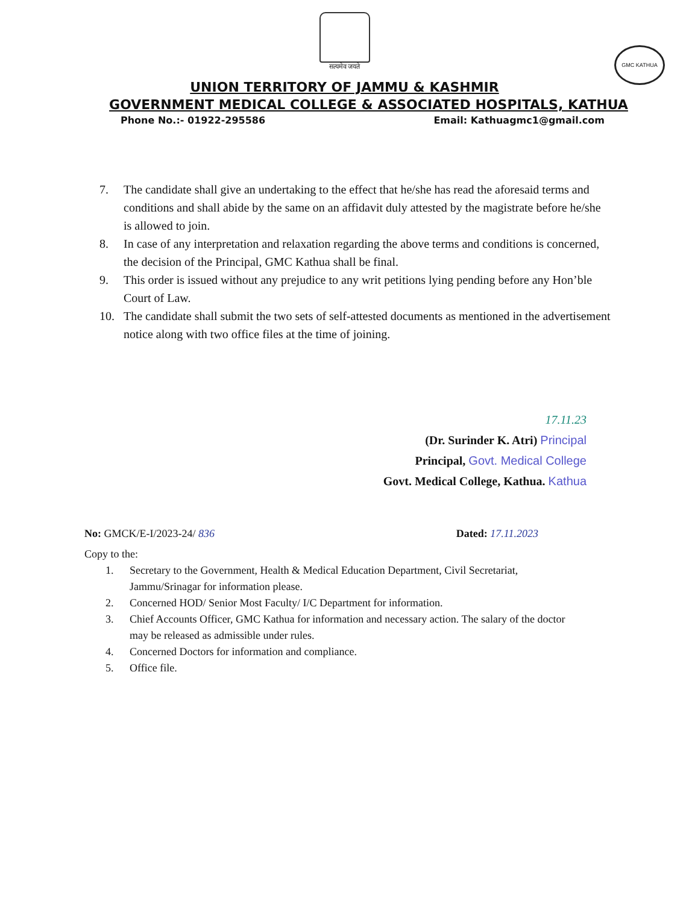सत्यमेव जयते
GMC KATHUA
UNION TERRITORY OF JAMMU & KASHMIR
GOVERNMENT MEDICAL COLLEGE & ASSOCIATED HOSPITALS, KATHUA
Phone No.:- 01922-295586 Email: Kathuagmc1@gmail.com
7. The candidate shall give an undertaking to the effect that he/she has read the aforesaid terms and conditions and shall abide by the same on an affidavit duly attested by the magistrate before he/she is allowed to join.
8. In case of any interpretation and relaxation regarding the above terms and conditions is concerned, the decision of the Principal, GMC Kathua shall be final.
9. This order is issued without any prejudice to any writ petitions lying pending before any Hon’ble Court of Law.
10. The candidate shall submit the two sets of self-attested documents as mentioned in the advertisement notice along with two office files at the time of joining.
17.11.23
(Dr. Surinder K. Atri) Principal
Principal, Govt. Medical College
Govt. Medical College, Kathua. Kathua
No: GMCK/E-I/2023-24/ 836 Dated: 17.11.2023
Copy to the:
1. Secretary to the Government, Health & Medical Education Department, Civil Secretariat, Jammu/Srinagar for information please.
2. Concerned HOD/ Senior Most Faculty/ I/C Department for information.
3. Chief Accounts Officer, GMC Kathua for information and necessary action. The salary of the doctor may be released as admissible under rules.
4. Concerned Doctors for information and compliance.
5. Office file.